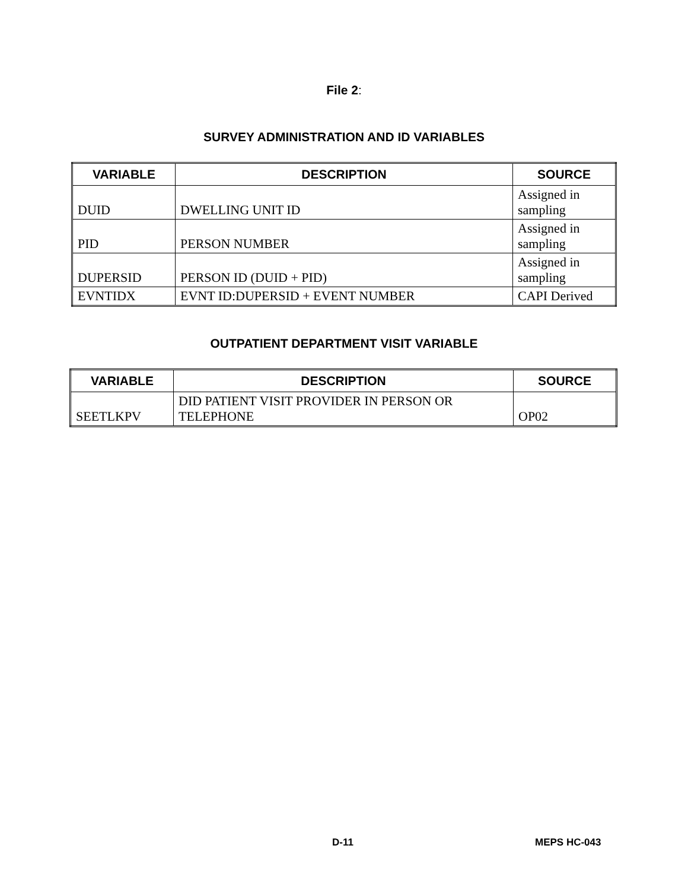File 2:
SURVEY ADMINISTRATION AND ID VARIABLES
| VARIABLE | DESCRIPTION | SOURCE |
| --- | --- | --- |
| DUID | DWELLING UNIT ID | Assigned in sampling |
| PID | PERSON NUMBER | Assigned in sampling |
| DUPERSID | PERSON ID (DUID + PID) | Assigned in sampling |
| EVNTIDX | EVNT ID:DUPERSID + EVENT NUMBER | CAPI Derived |
OUTPATIENT DEPARTMENT VISIT VARIABLE
| VARIABLE | DESCRIPTION | SOURCE |
| --- | --- | --- |
| SEETLKPV | DID PATIENT VISIT PROVIDER IN PERSON OR TELEPHONE | OP02 |
D-11 MEPS HC-043